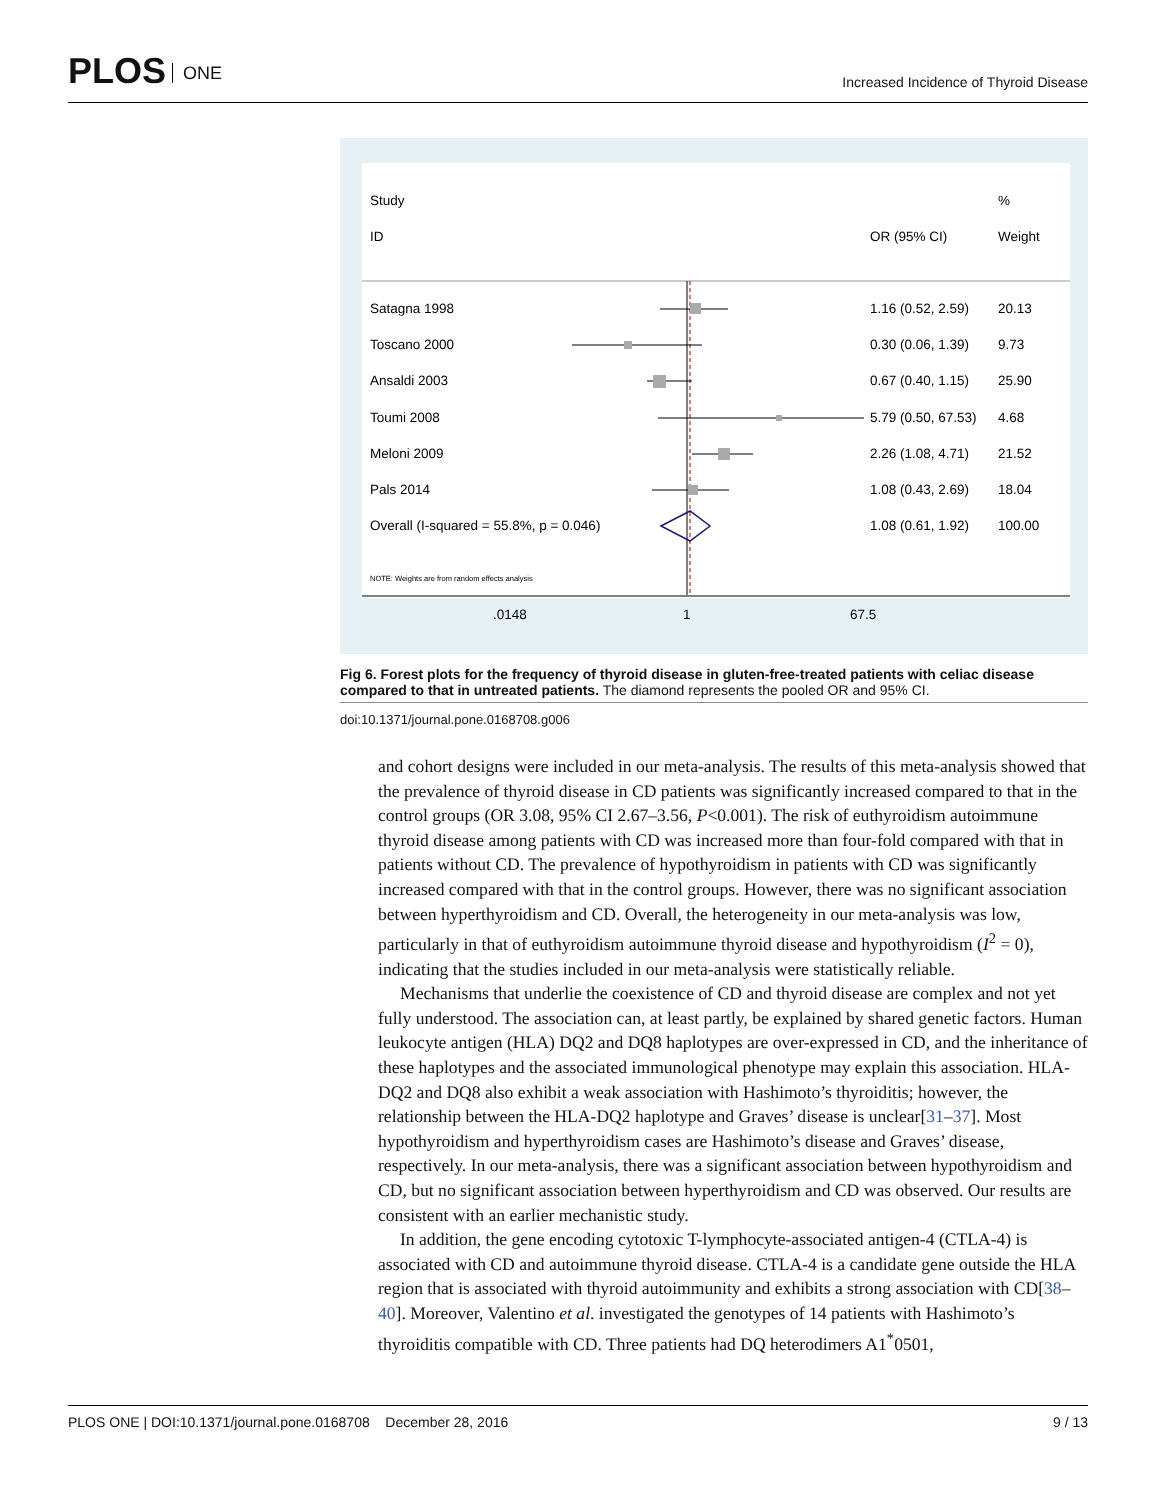PLOS ONE
Increased Incidence of Thyroid Disease
Study
%
ID
OR (95% CI)
Weight
Satagna 1998
1.16 (0.52, 2.59)
20.13
Toscano 2000
0.30 (0.06, 1.39)
9.73
Ansaldi 2003
0.67 (0.40, 1.15)
25.90
Toumi 2008
5.79 (0.50, 67.53)
4.68
Meloni 2009
2.26 (1.08, 4.71)
21.52
Pals 2014
1.08 (0.43, 2.69)
18.04
Overall (I-squared = 55.8%, p = 0.046)
1.08 (0.61, 1.92)
100.00
NOTE: Weights are from random effects analysis
.0148
1
67.5
Fig 6. Forest plots for the frequency of thyroid disease in gluten-free-treated patients with celiac disease compared to that in untreated patients. The diamond represents the pooled OR and 95% CI.
doi:10.1371/journal.pone.0168708.g006
and cohort designs were included in our meta-analysis. The results of this meta-analysis showed that the prevalence of thyroid disease in CD patients was significantly increased compared to that in the control groups (OR 3.08, 95% CI 2.67–3.56, P<0.001). The risk of euthyroidism autoimmune thyroid disease among patients with CD was increased more than four-fold compared with that in patients without CD. The prevalence of hypothyroidism in patients with CD was significantly increased compared with that in the control groups. However, there was no significant association between hyperthyroidism and CD. Overall, the heterogeneity in our meta-analysis was low, particularly in that of euthyroidism autoimmune thyroid disease and hypothyroidism (I<sup>2</sup> = 0), indicating that the studies included in our meta-analysis were statistically reliable.
Mechanisms that underlie the coexistence of CD and thyroid disease are complex and not yet fully understood. The association can, at least partly, be explained by shared genetic factors. Human leukocyte antigen (HLA) DQ2 and DQ8 haplotypes are over-expressed in CD, and the inheritance of these haplotypes and the associated immunological phenotype may explain this association. HLA-DQ2 and DQ8 also exhibit a weak association with Hashimoto’s thyroiditis; however, the relationship between the HLA-DQ2 haplotype and Graves’ disease is unclear[31–37]. Most hypothyroidism and hyperthyroidism cases are Hashimoto’s disease and Graves’ disease, respectively. In our meta-analysis, there was a significant association between hypothyroidism and CD, but no significant association between hyperthyroidism and CD was observed. Our results are consistent with an earlier mechanistic study.
In addition, the gene encoding cytotoxic T-lymphocyte-associated antigen-4 (CTLA-4) is associated with CD and autoimmune thyroid disease. CTLA-4 is a candidate gene outside the HLA region that is associated with thyroid autoimmunity and exhibits a strong association with CD[38–40]. Moreover, Valentino et al. investigated the genotypes of 14 patients with Hashimoto’s thyroiditis compatible with CD. Three patients had DQ heterodimers A1<sup>*</sup>0501,
PLOS ONE | DOI:10.1371/journal.pone.0168708 December 28, 2016 9 / 13